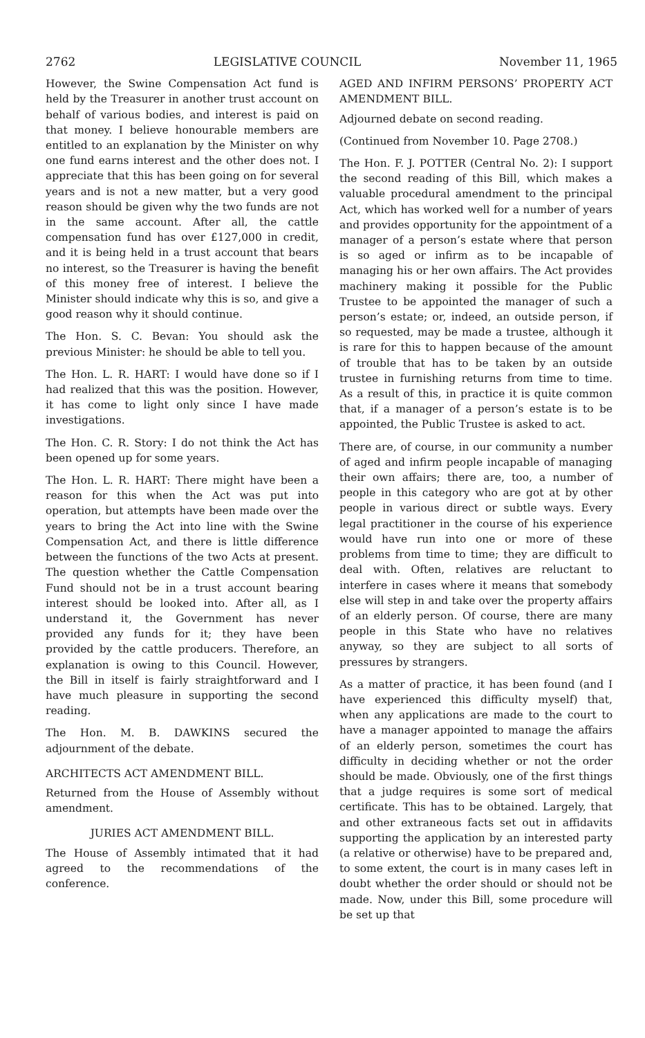2762 LEGISLATIVE COUNCIL November 11, 1965
However, the Swine Compensation Act fund is held by the Treasurer in another trust account on behalf of various bodies, and interest is paid on that money. I believe honourable members are entitled to an explanation by the Minister on why one fund earns interest and the other does not. I appreciate that this has been going on for several years and is not a new matter, but a very good reason should be given why the two funds are not in the same account. After all, the cattle compensation fund has over £127,000 in credit, and it is being held in a trust account that bears no interest, so the Treasurer is having the benefit of this money free of interest. I believe the Minister should indicate why this is so, and give a good reason why it should continue.
The Hon. S. C. Bevan: You should ask the previous Minister: he should be able to tell you.
The Hon. L. R. HART: I would have done so if I had realized that this was the position. However, it has come to light only since I have made investigations.
The Hon. C. R. Story: I do not think the Act has been opened up for some years.
The Hon. L. R. HART: There might have been a reason for this when the Act was put into operation, but attempts have been made over the years to bring the Act into line with the Swine Compensation Act, and there is little difference between the functions of the two Acts at present. The question whether the Cattle Compensation Fund should not be in a trust account bearing interest should be looked into. After all, as I understand it, the Government has never provided any funds for it; they have been provided by the cattle producers. Therefore, an explanation is owing to this Council. However, the Bill in itself is fairly straightforward and I have much pleasure in supporting the second reading.
The Hon. M. B. DAWKINS secured the adjournment of the debate.
ARCHITECTS ACT AMENDMENT BILL.
Returned from the House of Assembly without amendment.
JURIES ACT AMENDMENT BILL.
The House of Assembly intimated that it had agreed to the recommendations of the conference.
AGED AND INFIRM PERSONS’ PROPERTY ACT AMENDMENT BILL.
Adjourned debate on second reading.
(Continued from November 10. Page 2708.)
The Hon. F. J. POTTER (Central No. 2): I support the second reading of this Bill, which makes a valuable procedural amendment to the principal Act, which has worked well for a number of years and provides opportunity for the appointment of a manager of a person’s estate where that person is so aged or infirm as to be incapable of managing his or her own affairs. The Act provides machinery making it possible for the Public Trustee to be appointed the manager of such a person’s estate; or, indeed, an outside person, if so requested, may be made a trustee, although it is rare for this to happen because of the amount of trouble that has to be taken by an outside trustee in furnishing returns from time to time. As a result of this, in practice it is quite common that, if a manager of a person’s estate is to be appointed, the Public Trustee is asked to act.
There are, of course, in our community a number of aged and infirm people incapable of managing their own affairs; there are, too, a number of people in this category who are got at by other people in various direct or subtle ways. Every legal practitioner in the course of his experience would have run into one or more of these problems from time to time; they are difficult to deal with. Often, relatives are reluctant to interfere in cases where it means that somebody else will step in and take over the property affairs of an elderly person. Of course, there are many people in this State who have no relatives anyway, so they are subject to all sorts of pressures by strangers.
As a matter of practice, it has been found (and I have experienced this difficulty myself) that, when any applications are made to the court to have a manager appointed to manage the affairs of an elderly person, sometimes the court has difficulty in deciding whether or not the order should be made. Obviously, one of the first things that a judge requires is some sort of medical certificate. This has to be obtained. Largely, that and other extraneous facts set out in affidavits supporting the application by an interested party (a relative or otherwise) have to be prepared and, to some extent, the court is in many cases left in doubt whether the order should or should not be made. Now, under this Bill, some procedure will be set up that